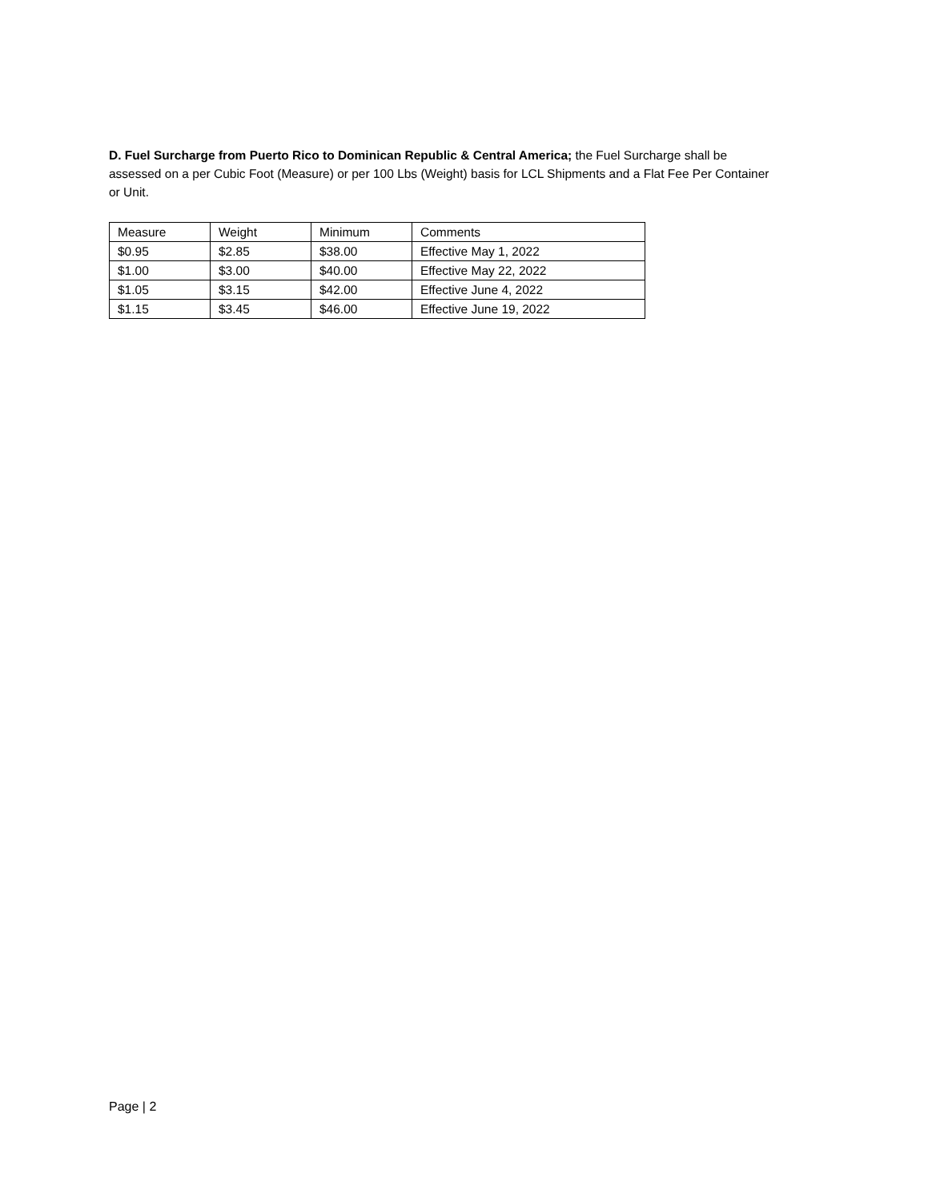D. Fuel Surcharge from Puerto Rico to Dominican Republic & Central America; the Fuel Surcharge shall be assessed on a per Cubic Foot (Measure) or per 100 Lbs (Weight) basis for LCL Shipments and a Flat Fee Per Container or Unit.
| Measure | Weight | Minimum | Comments |
| $0.95 | $2.85 | $38.00 | Effective May 1, 2022 |
| $1.00 | $3.00 | $40.00 | Effective May 22, 2022 |
| $1.05 | $3.15 | $42.00 | Effective June 4, 2022 |
| $1.15 | $3.45 | $46.00 | Effective June 19, 2022 |
Page | 2